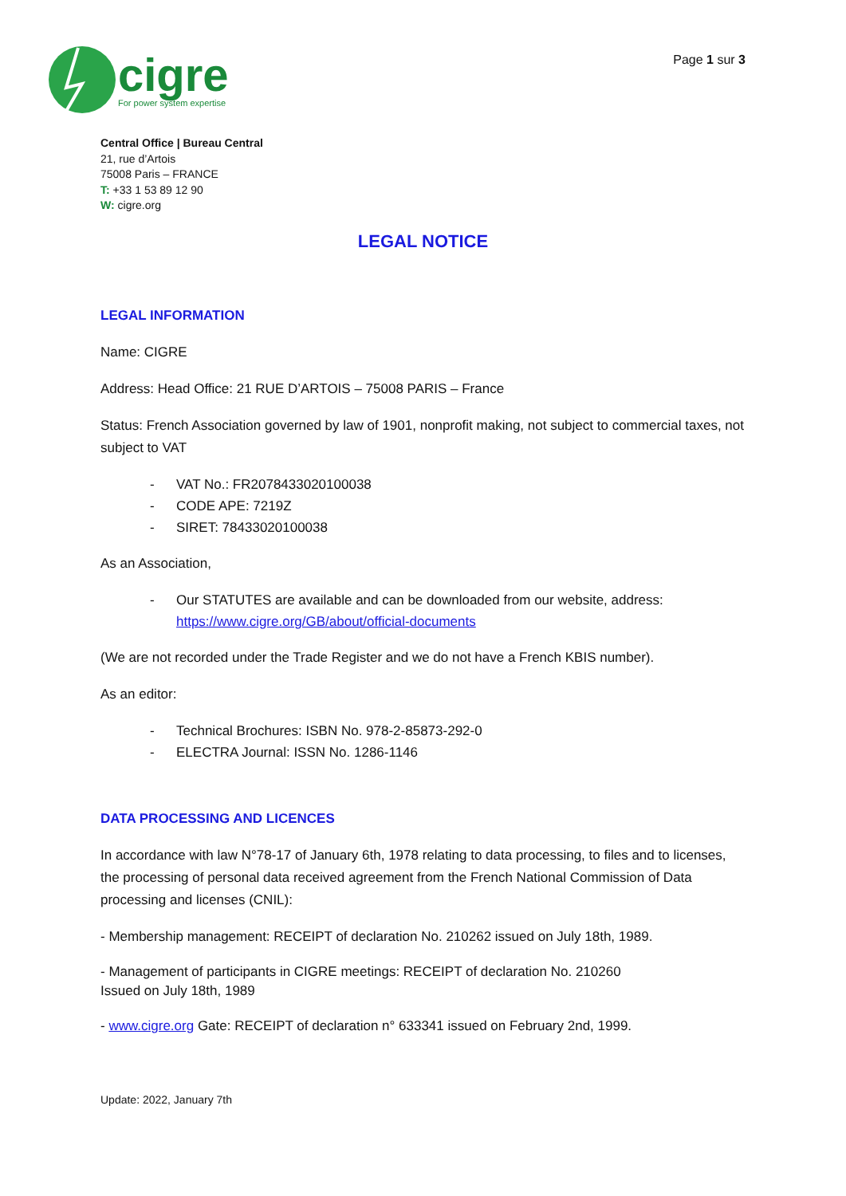cigre
For power system expertise
Page 1 sur 3
Central Office | Bureau Central
21, rue d’Artois
75008 Paris – FRANCE
T: +33 1 53 89 12 90
W: cigre.org
LEGAL NOTICE
LEGAL INFORMATION
Name: CIGRE
Address: Head Office: 21 RUE D’ARTOIS – 75008 PARIS – France
Status: French Association governed by law of 1901, nonprofit making, not subject to commercial taxes, not subject to VAT
- VAT No.: FR2078433020100038
- CODE APE: 7219Z
- SIRET: 78433020100038
As an Association,
- Our STATUTES are available and can be downloaded from our website, address: https://www.cigre.org/GB/about/official-documents
(We are not recorded under the Trade Register and we do not have a French KBIS number).
As an editor:
- Technical Brochures: ISBN No. 978-2-85873-292-0
- ELECTRA Journal: ISSN No. 1286-1146
DATA PROCESSING AND LICENCES
In accordance with law N°78-17 of January 6th, 1978 relating to data processing, to files and to licenses, the processing of personal data received agreement from the French National Commission of Data processing and licenses (CNIL):
- Membership management: RECEIPT of declaration No. 210262 issued on July 18th, 1989.
- Management of participants in CIGRE meetings: RECEIPT of declaration No. 210260
Issued on July 18th, 1989
- www.cigre.org Gate: RECEIPT of declaration n° 633341 issued on February 2nd, 1999.
Update: 2022, January 7th